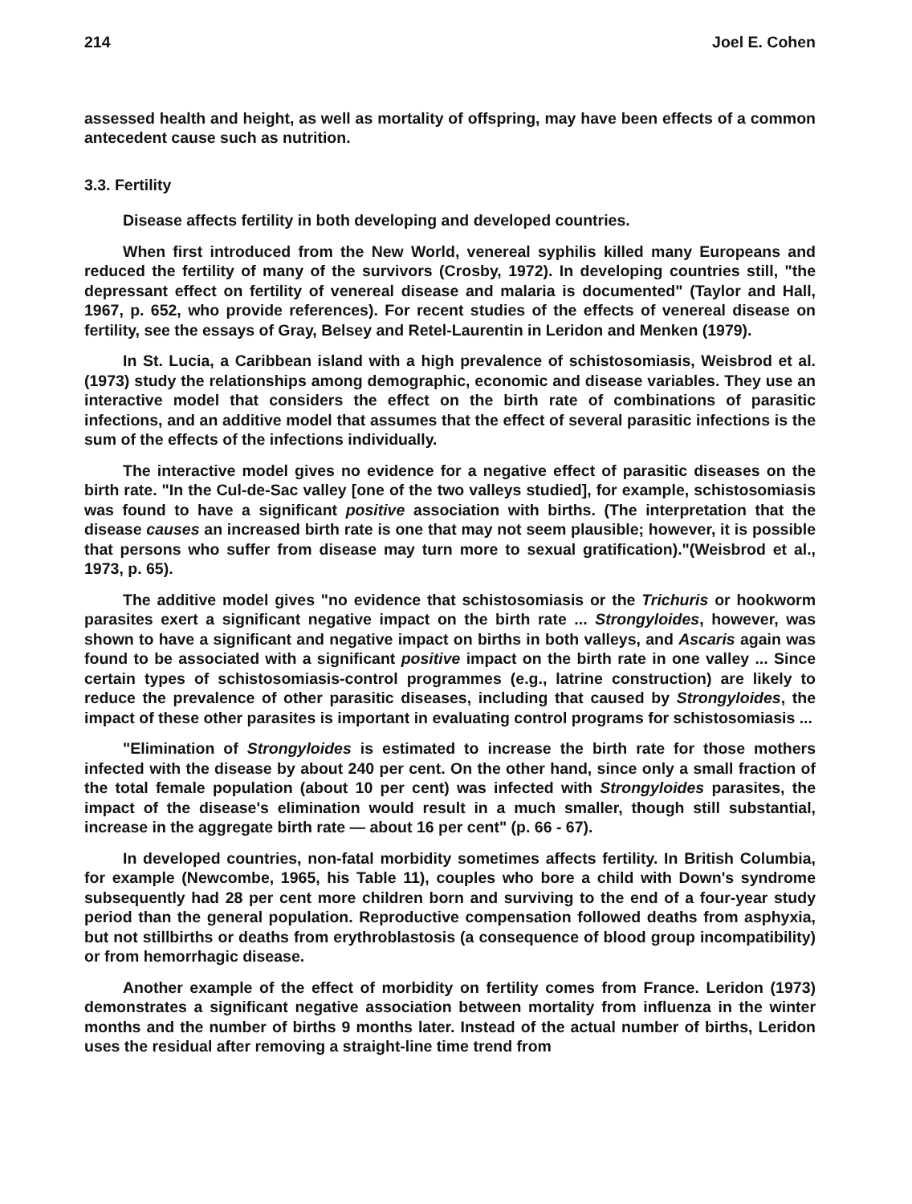214 Joel E. Cohen
assessed health and height, as well as mortality of offspring, may have been effects of a common antecedent cause such as nutrition.
3.3. Fertility
Disease affects fertility in both developing and developed countries.
When first introduced from the New World, venereal syphilis killed many Europeans and reduced the fertility of many of the survivors (Crosby, 1972). In developing countries still, "the depressant effect on fertility of venereal disease and malaria is documented" (Taylor and Hall, 1967, p. 652, who provide references). For recent studies of the effects of venereal disease on fertility, see the essays of Gray, Belsey and Retel-Laurentin in Leridon and Menken (1979).
In St. Lucia, a Caribbean island with a high prevalence of schistosomiasis, Weisbrod et al. (1973) study the relationships among demographic, economic and disease variables. They use an interactive model that considers the effect on the birth rate of combinations of parasitic infections, and an additive model that assumes that the effect of several parasitic infections is the sum of the effects of the infections individually.
The interactive model gives no evidence for a negative effect of parasitic diseases on the birth rate. "In the Cul-de-Sac valley [one of the two valleys studied], for example, schistosomiasis was found to have a significant positive association with births. (The interpretation that the disease causes an increased birth rate is one that may not seem plausible; however, it is possible that persons who suffer from disease may turn more to sexual gratification)."(Weisbrod et al., 1973, p. 65).
The additive model gives "no evidence that schistosomiasis or the Trichuris or hookworm parasites exert a significant negative impact on the birth rate ... Strongyloides, however, was shown to have a significant and negative impact on births in both valleys, and Ascaris again was found to be associated with a significant positive impact on the birth rate in one valley ... Since certain types of schistosomiasis-control programmes (e.g., latrine construction) are likely to reduce the prevalence of other parasitic diseases, including that caused by Strongyloides, the impact of these other parasites is important in evaluating control programs for schistosomiasis ...
"Elimination of Strongyloides is estimated to increase the birth rate for those mothers infected with the disease by about 240 per cent. On the other hand, since only a small fraction of the total female population (about 10 per cent) was infected with Strongyloides parasites, the impact of the disease's elimination would result in a much smaller, though still substantial, increase in the aggregate birth rate — about 16 per cent" (p. 66 - 67).
In developed countries, non-fatal morbidity sometimes affects fertility. In British Columbia, for example (Newcombe, 1965, his Table 11), couples who bore a child with Down's syndrome subsequently had 28 per cent more children born and surviving to the end of a four-year study period than the general population. Reproductive compensation followed deaths from asphyxia, but not stillbirths or deaths from erythroblastosis (a consequence of blood group incompatibility) or from hemorrhagic disease.
Another example of the effect of morbidity on fertility comes from France. Leridon (1973) demonstrates a significant negative association between mortality from influenza in the winter months and the number of births 9 months later. Instead of the actual number of births, Leridon uses the residual after removing a straight-line time trend from